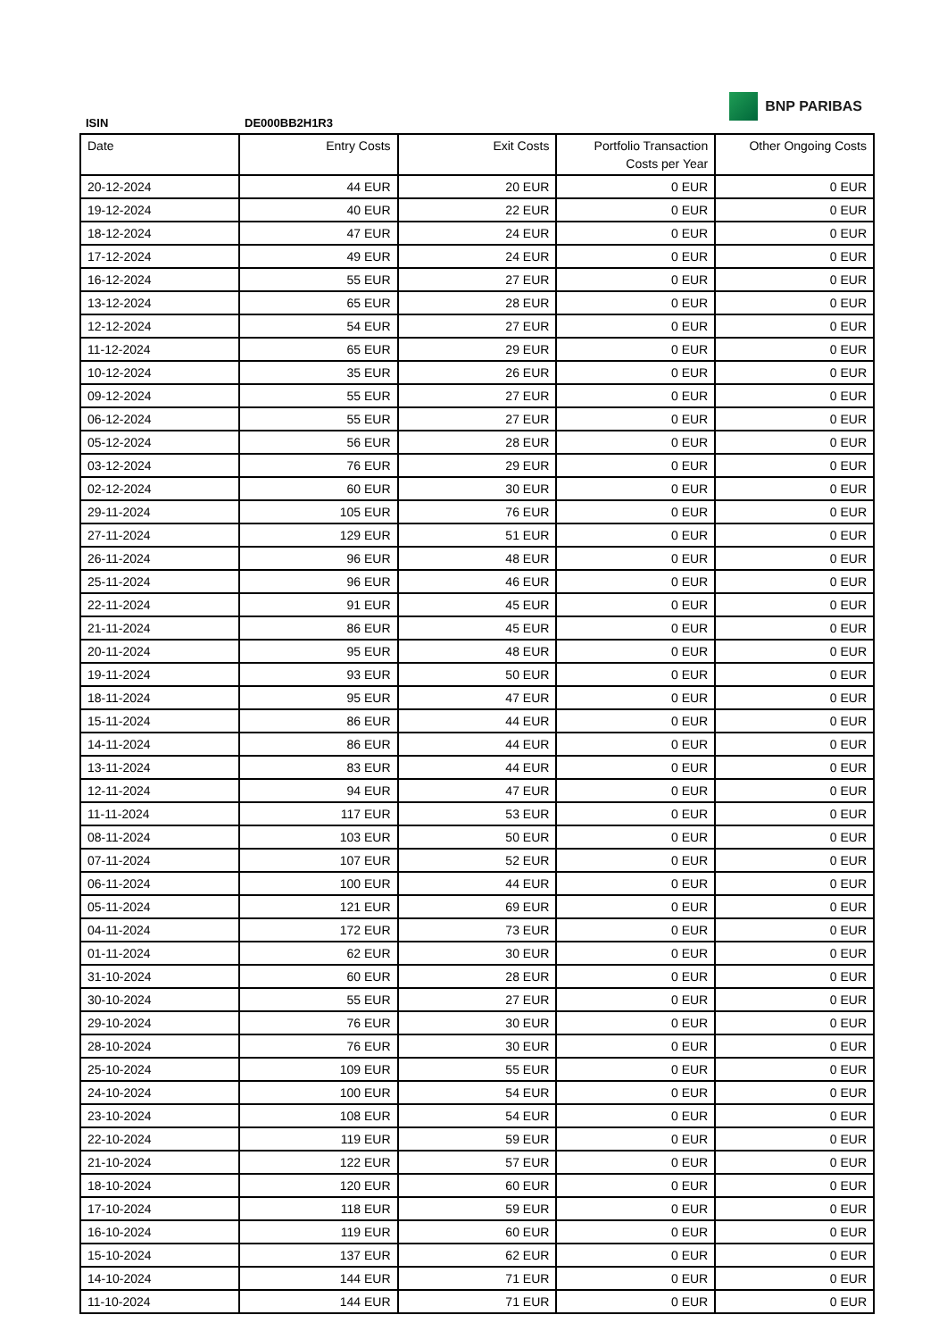BNP PARIBAS
ISIN DE000BB2H1R3
| Date | Entry Costs | Exit Costs | Portfolio Transaction Costs per Year | Other Ongoing Costs |
| --- | --- | --- | --- | --- |
| 20-12-2024 | 44 EUR | 20 EUR | 0 EUR | 0 EUR |
| 19-12-2024 | 40 EUR | 22 EUR | 0 EUR | 0 EUR |
| 18-12-2024 | 47 EUR | 24 EUR | 0 EUR | 0 EUR |
| 17-12-2024 | 49 EUR | 24 EUR | 0 EUR | 0 EUR |
| 16-12-2024 | 55 EUR | 27 EUR | 0 EUR | 0 EUR |
| 13-12-2024 | 65 EUR | 28 EUR | 0 EUR | 0 EUR |
| 12-12-2024 | 54 EUR | 27 EUR | 0 EUR | 0 EUR |
| 11-12-2024 | 65 EUR | 29 EUR | 0 EUR | 0 EUR |
| 10-12-2024 | 35 EUR | 26 EUR | 0 EUR | 0 EUR |
| 09-12-2024 | 55 EUR | 27 EUR | 0 EUR | 0 EUR |
| 06-12-2024 | 55 EUR | 27 EUR | 0 EUR | 0 EUR |
| 05-12-2024 | 56 EUR | 28 EUR | 0 EUR | 0 EUR |
| 03-12-2024 | 76 EUR | 29 EUR | 0 EUR | 0 EUR |
| 02-12-2024 | 60 EUR | 30 EUR | 0 EUR | 0 EUR |
| 29-11-2024 | 105 EUR | 76 EUR | 0 EUR | 0 EUR |
| 27-11-2024 | 129 EUR | 51 EUR | 0 EUR | 0 EUR |
| 26-11-2024 | 96 EUR | 48 EUR | 0 EUR | 0 EUR |
| 25-11-2024 | 96 EUR | 46 EUR | 0 EUR | 0 EUR |
| 22-11-2024 | 91 EUR | 45 EUR | 0 EUR | 0 EUR |
| 21-11-2024 | 86 EUR | 45 EUR | 0 EUR | 0 EUR |
| 20-11-2024 | 95 EUR | 48 EUR | 0 EUR | 0 EUR |
| 19-11-2024 | 93 EUR | 50 EUR | 0 EUR | 0 EUR |
| 18-11-2024 | 95 EUR | 47 EUR | 0 EUR | 0 EUR |
| 15-11-2024 | 86 EUR | 44 EUR | 0 EUR | 0 EUR |
| 14-11-2024 | 86 EUR | 44 EUR | 0 EUR | 0 EUR |
| 13-11-2024 | 83 EUR | 44 EUR | 0 EUR | 0 EUR |
| 12-11-2024 | 94 EUR | 47 EUR | 0 EUR | 0 EUR |
| 11-11-2024 | 117 EUR | 53 EUR | 0 EUR | 0 EUR |
| 08-11-2024 | 103 EUR | 50 EUR | 0 EUR | 0 EUR |
| 07-11-2024 | 107 EUR | 52 EUR | 0 EUR | 0 EUR |
| 06-11-2024 | 100 EUR | 44 EUR | 0 EUR | 0 EUR |
| 05-11-2024 | 121 EUR | 69 EUR | 0 EUR | 0 EUR |
| 04-11-2024 | 172 EUR | 73 EUR | 0 EUR | 0 EUR |
| 01-11-2024 | 62 EUR | 30 EUR | 0 EUR | 0 EUR |
| 31-10-2024 | 60 EUR | 28 EUR | 0 EUR | 0 EUR |
| 30-10-2024 | 55 EUR | 27 EUR | 0 EUR | 0 EUR |
| 29-10-2024 | 76 EUR | 30 EUR | 0 EUR | 0 EUR |
| 28-10-2024 | 76 EUR | 30 EUR | 0 EUR | 0 EUR |
| 25-10-2024 | 109 EUR | 55 EUR | 0 EUR | 0 EUR |
| 24-10-2024 | 100 EUR | 54 EUR | 0 EUR | 0 EUR |
| 23-10-2024 | 108 EUR | 54 EUR | 0 EUR | 0 EUR |
| 22-10-2024 | 119 EUR | 59 EUR | 0 EUR | 0 EUR |
| 21-10-2024 | 122 EUR | 57 EUR | 0 EUR | 0 EUR |
| 18-10-2024 | 120 EUR | 60 EUR | 0 EUR | 0 EUR |
| 17-10-2024 | 118 EUR | 59 EUR | 0 EUR | 0 EUR |
| 16-10-2024 | 119 EUR | 60 EUR | 0 EUR | 0 EUR |
| 15-10-2024 | 137 EUR | 62 EUR | 0 EUR | 0 EUR |
| 14-10-2024 | 144 EUR | 71 EUR | 0 EUR | 0 EUR |
| 11-10-2024 | 144 EUR | 71 EUR | 0 EUR | 0 EUR |